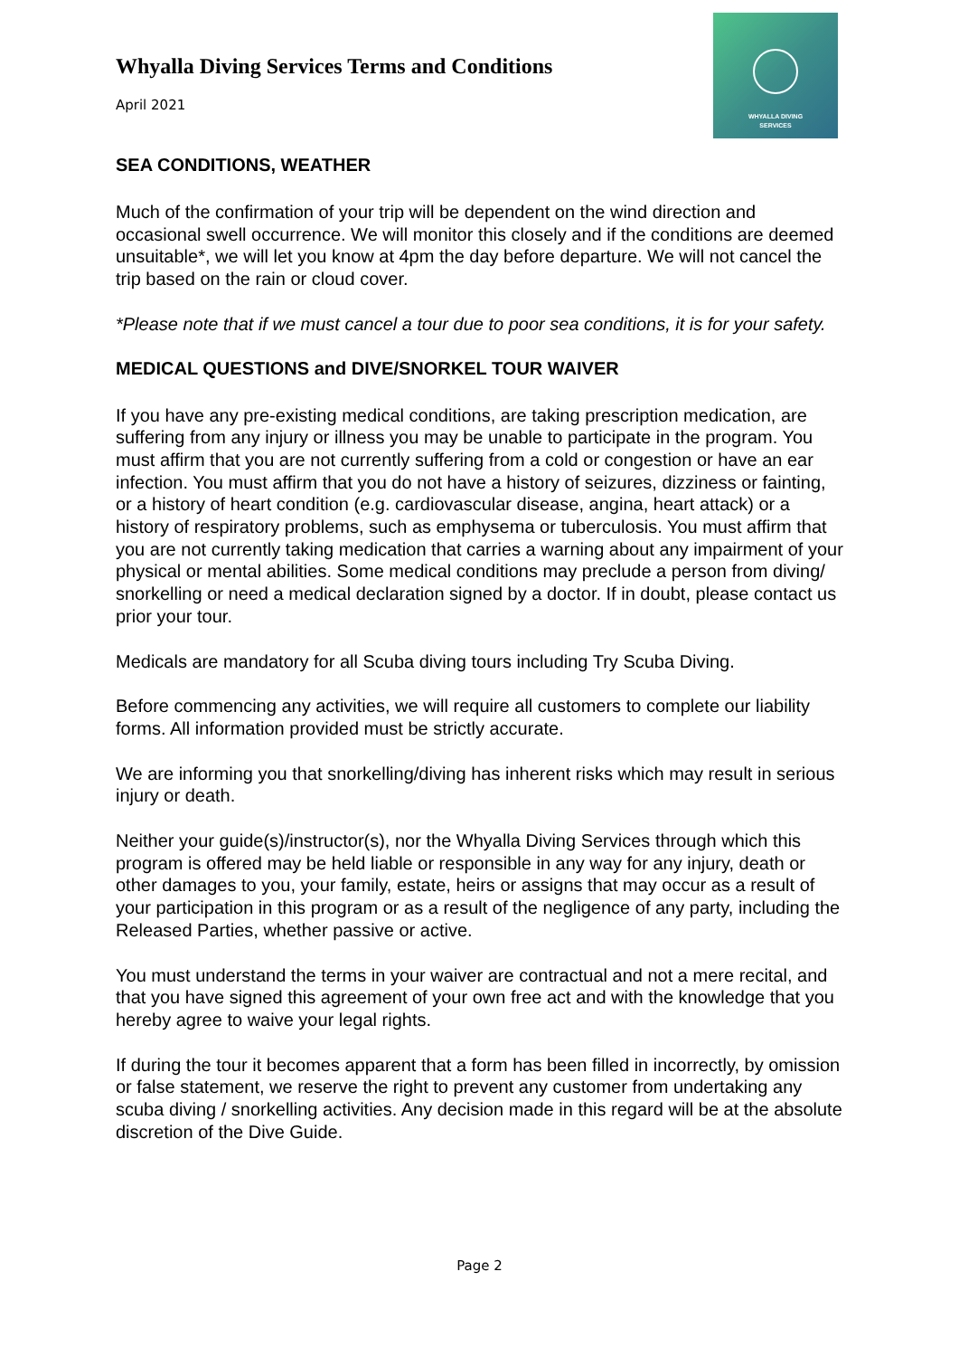WHYALLA DIVING
SERVICES
Whyalla Diving Services Terms and Conditions
April 2021
SEA CONDITIONS, WEATHER
Much of the confirmation of your trip will be dependent on the wind direction and occasional swell occurrence. We will monitor this closely and if the conditions are deemed unsuitable*, we will let you know at 4pm the day before departure. We will not cancel the trip based on the rain or cloud cover.
*Please note that if we must cancel a tour due to poor sea conditions, it is for your safety.
MEDICAL QUESTIONS and DIVE/SNORKEL TOUR WAIVER
If you have any pre-existing medical conditions, are taking prescription medication, are suffering from any injury or illness you may be unable to participate in the program. You must affirm that you are not currently suffering from a cold or congestion or have an ear infection. You must affirm that you do not have a history of seizures, dizziness or fainting, or a history of heart condition (e.g. cardiovascular disease, angina, heart attack) or a history of respiratory problems, such as emphysema or tuberculosis. You must affirm that you are not currently taking medication that carries a warning about any impairment of your physical or mental abilities. Some medical conditions may preclude a person from diving/ snorkelling or need a medical declaration signed by a doctor. If in doubt, please contact us prior your tour.
Medicals are mandatory for all Scuba diving tours including Try Scuba Diving.
Before commencing any activities, we will require all customers to complete our liability forms. All information provided must be strictly accurate.
We are informing you that snorkelling/diving has inherent risks which may result in serious injury or death.
Neither your guide(s)/instructor(s), nor the Whyalla Diving Services through which this program is offered may be held liable or responsible in any way for any injury, death or other damages to you, your family, estate, heirs or assigns that may occur as a result of your participation in this program or as a result of the negligence of any party, including the Released Parties, whether passive or active.
You must understand the terms in your waiver are contractual and not a mere recital, and that you have signed this agreement of your own free act and with the knowledge that you hereby agree to waive your legal rights.
If during the tour it becomes apparent that a form has been filled in incorrectly, by omission or false statement, we reserve the right to prevent any customer from undertaking any scuba diving / snorkelling activities. Any decision made in this regard will be at the absolute discretion of the Dive Guide.
Page 2